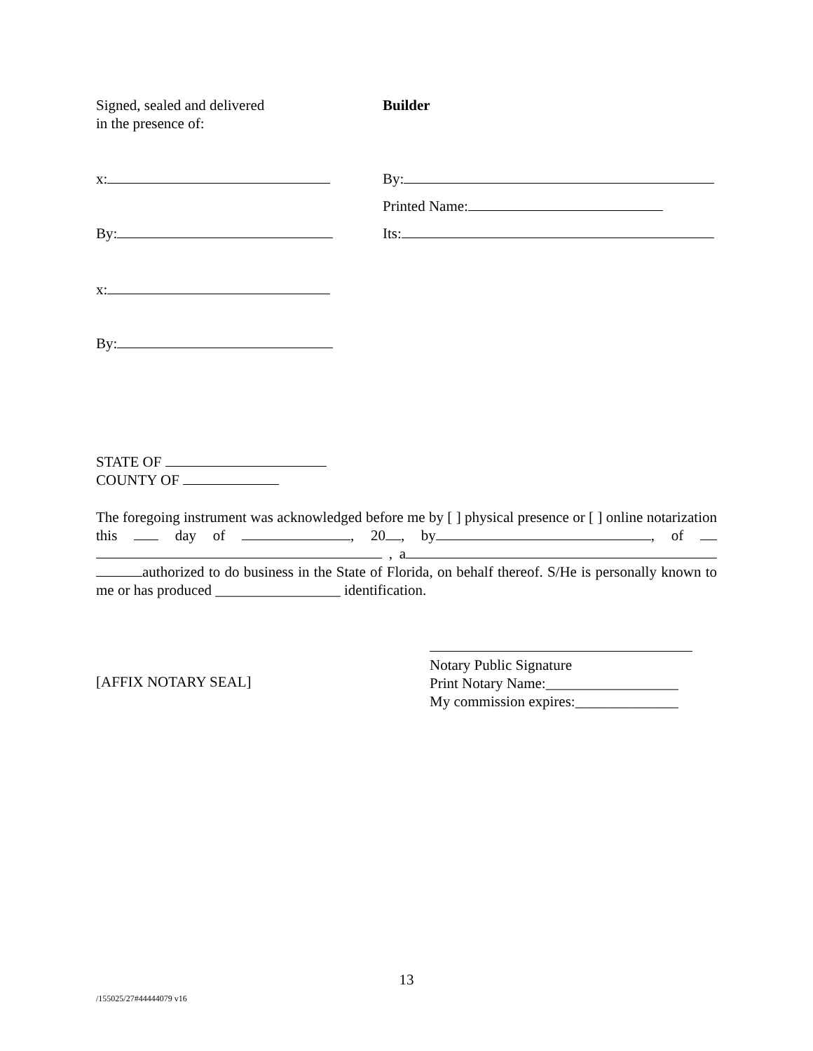Signed, sealed and delivered
in the presence of:
Builder
x: By:
Printed Name:
By: Its:
x:
By:
STATE OF
COUNTY OF
The foregoing instrument was acknowledged before me by [ ] physical presence or [ ] online notarization this day of , 20 , by , of , a authorized to do business in the State of Florida, on behalf thereof. S/He is personally known to me or has produced _________________ identification.
[AFFIX NOTARY SEAL]
Notary Public Signature
Print Notary Name:__________________
My commission expires:______________
13
/155025/27#44444079 v16